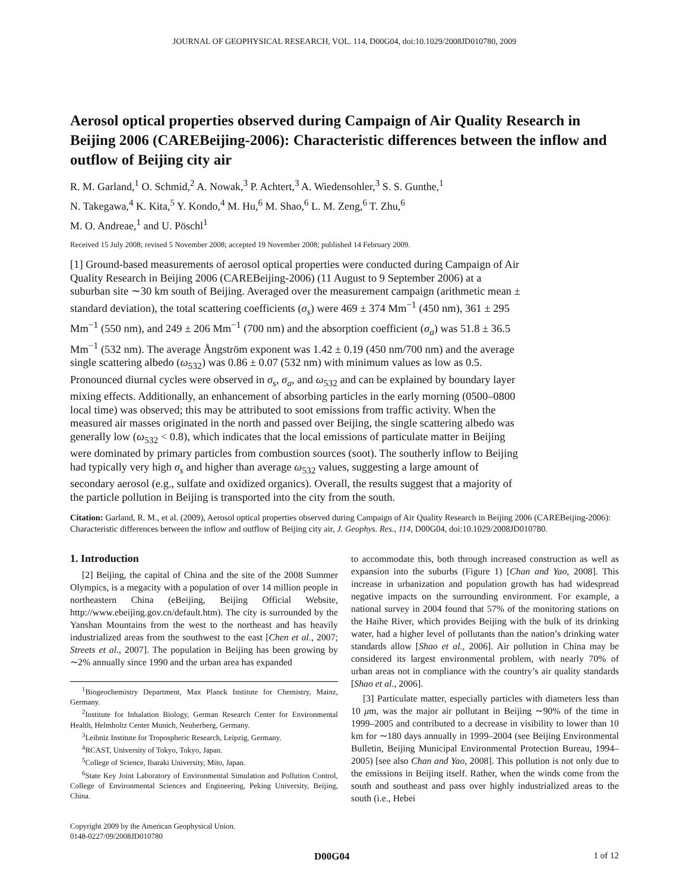JOURNAL OF GEOPHYSICAL RESEARCH, VOL. 114, D00G04, doi:10.1029/2008JD010780, 2009
Aerosol optical properties observed during Campaign of Air Quality Research in Beijing 2006 (CAREBeijing-2006): Characteristic differences between the inflow and outflow of Beijing city air
R. M. Garland,<sup>1</sup> O. Schmid,<sup>2</sup> A. Nowak,<sup>3</sup> P. Achtert,<sup>3</sup> A. Wiedensohler,<sup>3</sup> S. S. Gunthe,<sup>1</sup>
N. Takegawa,<sup>4</sup> K. Kita,<sup>5</sup> Y. Kondo,<sup>4</sup> M. Hu,<sup>6</sup> M. Shao,<sup>6</sup> L. M. Zeng,<sup>6</sup> T. Zhu,<sup>6</sup>
M. O. Andreae,<sup>1</sup> and U. Pöschl<sup>1</sup>
Received 15 July 2008; revised 5 November 2008; accepted 19 November 2008; published 14 February 2009.
[1] Ground-based measurements of aerosol optical properties were conducted during Campaign of Air Quality Research in Beijing 2006 (CAREBeijing-2006) (11 August to 9 September 2006) at a suburban site ∼30 km south of Beijing. Averaged over the measurement campaign (arithmetic mean ± standard deviation), the total scattering coefficients (σ<sub>s</sub>) were 469 ± 374 Mm<sup>−1</sup> (450 nm), 361 ± 295 Mm<sup>−1</sup> (550 nm), and 249 ± 206 Mm<sup>−1</sup> (700 nm) and the absorption coefficient (σ<sub>a</sub>) was 51.8 ± 36.5 Mm<sup>−1</sup> (532 nm). The average Ångström exponent was 1.42 ± 0.19 (450 nm/700 nm) and the average single scattering albedo (ω<sub>532</sub>) was 0.86 ± 0.07 (532 nm) with minimum values as low as 0.5. Pronounced diurnal cycles were observed in σ<sub>s</sub>, σ<sub>a</sub>, and ω<sub>532</sub> and can be explained by boundary layer mixing effects. Additionally, an enhancement of absorbing particles in the early morning (0500–0800 local time) was observed; this may be attributed to soot emissions from traffic activity. When the measured air masses originated in the north and passed over Beijing, the single scattering albedo was generally low (ω<sub>532</sub> < 0.8), which indicates that the local emissions of particulate matter in Beijing were dominated by primary particles from combustion sources (soot). The southerly inflow to Beijing had typically very high σ<sub>s</sub> and higher than average ω<sub>532</sub> values, suggesting a large amount of secondary aerosol (e.g., sulfate and oxidized organics). Overall, the results suggest that a majority of the particle pollution in Beijing is transported into the city from the south.
Citation: Garland, R. M., et al. (2009), Aerosol optical properties observed during Campaign of Air Quality Research in Beijing 2006 (CAREBeijing-2006): Characteristic differences between the inflow and outflow of Beijing city air, J. Geophys. Res., 114, D00G04, doi:10.1029/2008JD010780.
1. Introduction
[2] Beijing, the capital of China and the site of the 2008 Summer Olympics, is a megacity with a population of over 14 million people in northeastern China (eBeijing, Beijing Official Website, http://www.ebeijing.gov.cn/default.htm). The city is surrounded by the Yanshan Mountains from the west to the northeast and has heavily industrialized areas from the southwest to the east [Chen et al., 2007; Streets et al., 2007]. The population in Beijing has been growing by ∼2% annually since 1990 and the urban area has expanded
<sup>1</sup> Biogeochemistry Department, Max Planck Institute for Chemistry, Mainz, Germany.
<sup>2</sup> Institute for Inhalation Biology, German Research Center for Environmental Health, Helmholtz Center Munich, Neuherberg, Germany.
<sup>3</sup> Leibniz Institute for Tropospheric Research, Leipzig, Germany.
<sup>4</sup> RCAST, University of Tokyo, Tokyo, Japan.
<sup>5</sup> College of Science, Ibaraki University, Mito, Japan.
<sup>6</sup> State Key Joint Laboratory of Environmental Simulation and Pollution Control, College of Environmental Sciences and Engineering, Peking University, Beijing, China.
Copyright 2009 by the American Geophysical Union.
0148-0227/09/2008JD010780
to accommodate this, both through increased construction as well as expansion into the suburbs (Figure 1) [Chan and Yao, 2008]. This increase in urbanization and population growth has had widespread negative impacts on the surrounding environment. For example, a national survey in 2004 found that 57% of the monitoring stations on the Haihe River, which provides Beijing with the bulk of its drinking water, had a higher level of pollutants than the nation’s drinking water standards allow [Shao et al., 2006]. Air pollution in China may be considered its largest environmental problem, with nearly 70% of urban areas not in compliance with the country’s air quality standards [Shao et al., 2006].
[3] Particulate matter, especially particles with diameters less than 10 μm, was the major air pollutant in Beijing ∼90% of the time in 1999–2005 and contributed to a decrease in visibility to lower than 10 km for ∼180 days annually in 1999–2004 (see Beijing Environmental Bulletin, Beijing Municipal Environmental Protection Bureau, 1994–2005) [see also Chan and Yao, 2008]. This pollution is not only due to the emissions in Beijing itself. Rather, when the winds come from the south and southeast and pass over highly industrialized areas to the south (i.e., Hebei
D00G04 1 of 12